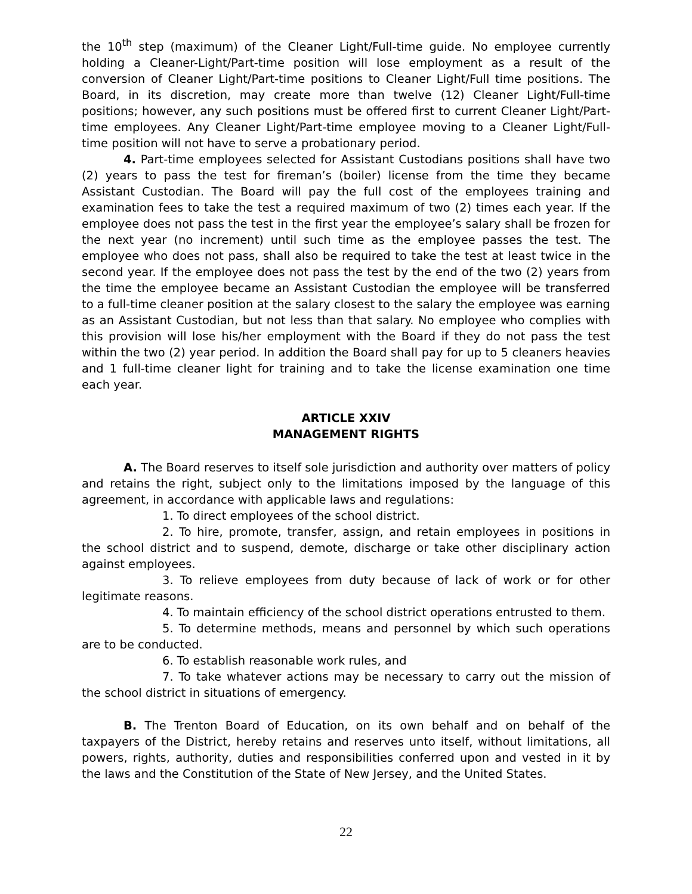the 10<sup>th</sup> step (maximum) of the Cleaner Light/Full-time guide. No employee currently holding a Cleaner-Light/Part-time position will lose employment as a result of the conversion of Cleaner Light/Part-time positions to Cleaner Light/Full time positions. The Board, in its discretion, may create more than twelve (12) Cleaner Light/Full-time positions; however, any such positions must be offered first to current Cleaner Light/Part-time employees. Any Cleaner Light/Part-time employee moving to a Cleaner Light/Full-time position will not have to serve a probationary period.
4. Part-time employees selected for Assistant Custodians positions shall have two (2) years to pass the test for fireman’s (boiler) license from the time they became Assistant Custodian. The Board will pay the full cost of the employees training and examination fees to take the test a required maximum of two (2) times each year. If the employee does not pass the test in the first year the employee’s salary shall be frozen for the next year (no increment) until such time as the employee passes the test. The employee who does not pass, shall also be required to take the test at least twice in the second year. If the employee does not pass the test by the end of the two (2) years from the time the employee became an Assistant Custodian the employee will be transferred to a full-time cleaner position at the salary closest to the salary the employee was earning as an Assistant Custodian, but not less than that salary. No employee who complies with this provision will lose his/her employment with the Board if they do not pass the test within the two (2) year period. In addition the Board shall pay for up to 5 cleaners heavies and 1 full-time cleaner light for training and to take the license examination one time each year.
ARTICLE XXIV
MANAGEMENT RIGHTS
A. The Board reserves to itself sole jurisdiction and authority over matters of policy and retains the right, subject only to the limitations imposed by the language of this agreement, in accordance with applicable laws and regulations:
1. To direct employees of the school district.
2. To hire, promote, transfer, assign, and retain employees in positions in the school district and to suspend, demote, discharge or take other disciplinary action against employees.
3. To relieve employees from duty because of lack of work or for other legitimate reasons.
4. To maintain efficiency of the school district operations entrusted to them.
5. To determine methods, means and personnel by which such operations are to be conducted.
6. To establish reasonable work rules, and
7. To take whatever actions may be necessary to carry out the mission of the school district in situations of emergency.
B. The Trenton Board of Education, on its own behalf and on behalf of the taxpayers of the District, hereby retains and reserves unto itself, without limitations, all powers, rights, authority, duties and responsibilities conferred upon and vested in it by the laws and the Constitution of the State of New Jersey, and the United States.
22